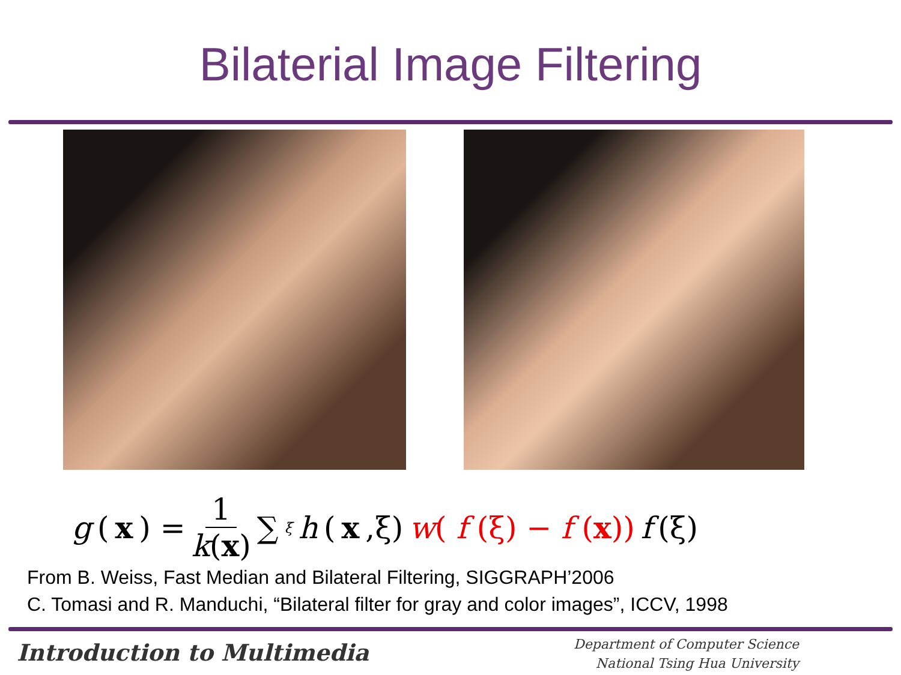Bilaterial Image Filtering
g (x) = 1 k(x) ∑<sub>ξ</sub> h (x,ξ) w( f (ξ) − f (x)) f (ξ)
From B. Weiss, Fast Median and Bilateral Filtering, SIGGRAPH’2006
C. Tomasi and R. Manduchi, “Bilateral filter for gray and color images”, ICCV, 1998
Introduction to Multimedia
Department of Computer Science
National Tsing Hua University